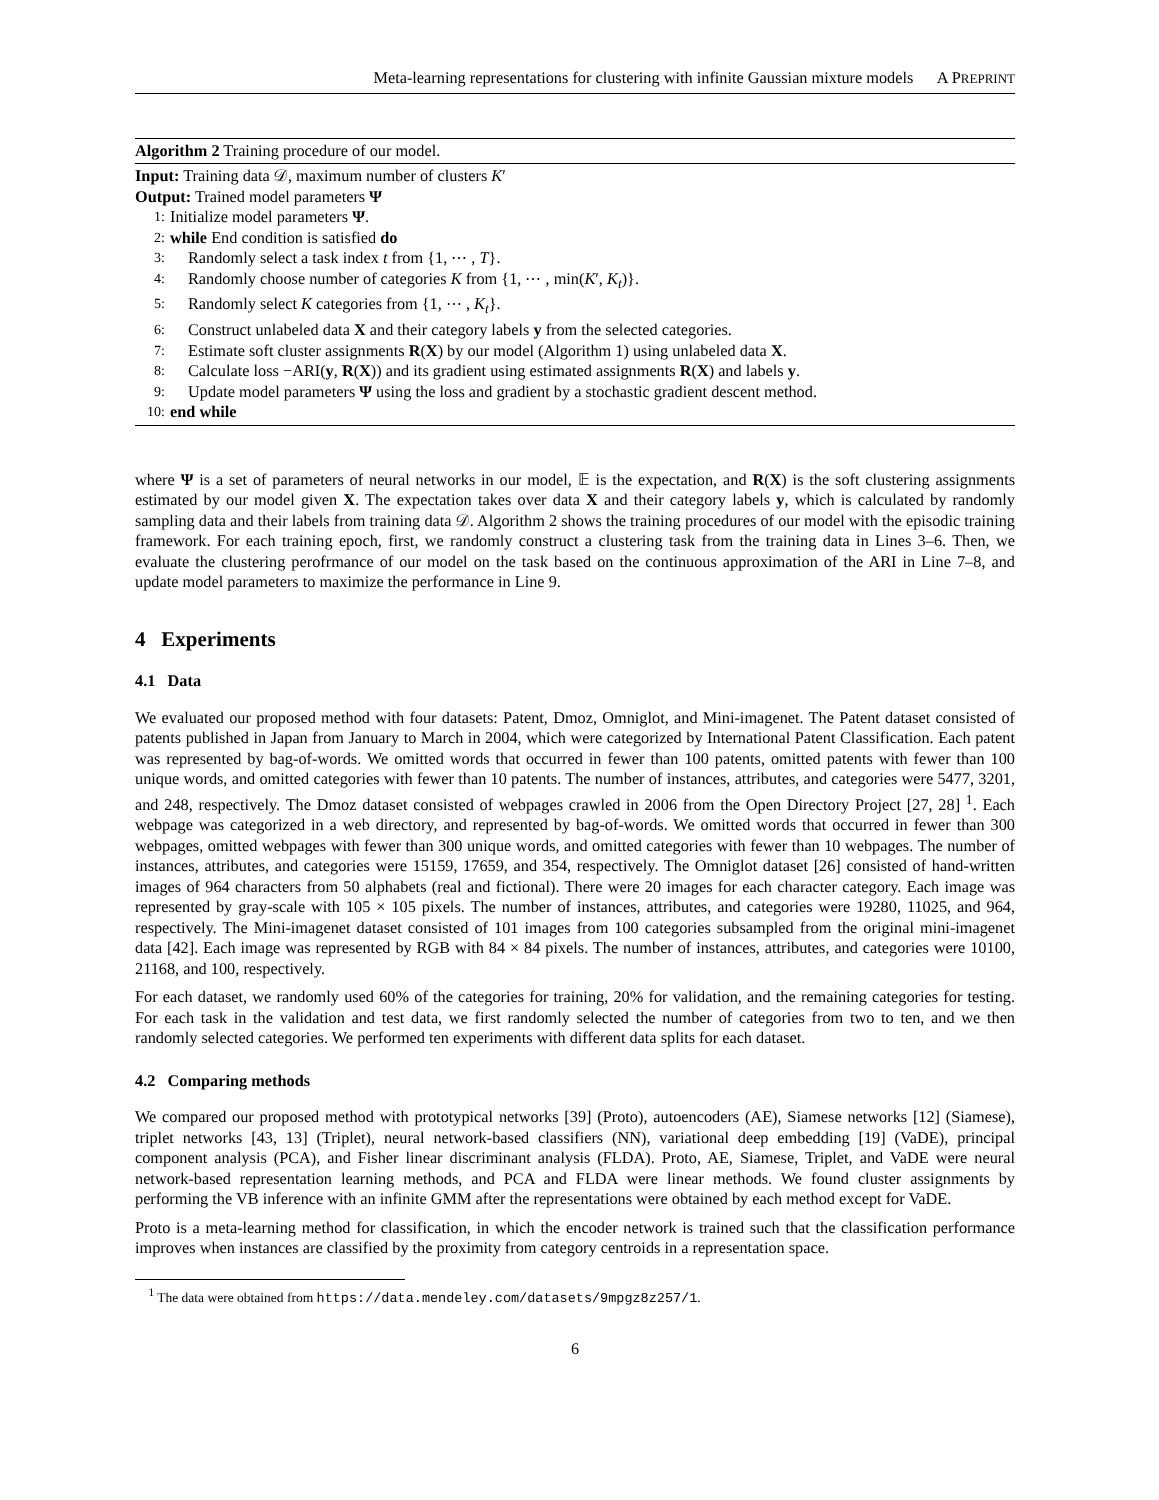Meta-learning representations for clustering with infinite Gaussian mixture models A PREPRINT
Algorithm 2 Training procedure of our model.
Input: Training data 𝒟, maximum number of clusters K′
Output: Trained model parameters Ψ
1: Initialize model parameters Ψ.
2: while End condition is satisfied do
3: Randomly select a task index t from {1, ⋯ , T}.
4: Randomly choose number of categories K from {1, ⋯ , min(K′, K<sub>t</sub>)}.
5: Randomly select K categories from {1, ⋯ , K<sub>t</sub>}.
6: Construct unlabeled data X and their category labels y from the selected categories.
7: Estimate soft cluster assignments R(X) by our model (Algorithm 1) using unlabeled data X.
8: Calculate loss −ARI(y, R(X)) and its gradient using estimated assignments R(X) and labels y.
9: Update model parameters Ψ using the loss and gradient by a stochastic gradient descent method.
10: end while
where Ψ is a set of parameters of neural networks in our model, 𝔼 is the expectation, and R(X) is the soft clustering assignments estimated by our model given X. The expectation takes over data X and their category labels y, which is calculated by randomly sampling data and their labels from training data 𝒟. Algorithm 2 shows the training procedures of our model with the episodic training framework. For each training epoch, first, we randomly construct a clustering task from the training data in Lines 3–6. Then, we evaluate the clustering perofrmance of our model on the task based on the continuous approximation of the ARI in Line 7–8, and update model parameters to maximize the performance in Line 9.
4 Experiments
4.1 Data
We evaluated our proposed method with four datasets: Patent, Dmoz, Omniglot, and Mini-imagenet. The Patent dataset consisted of patents published in Japan from January to March in 2004, which were categorized by International Patent Classification. Each patent was represented by bag-of-words. We omitted words that occurred in fewer than 100 patents, omitted patents with fewer than 100 unique words, and omitted categories with fewer than 10 patents. The number of instances, attributes, and categories were 5477, 3201, and 248, respectively. The Dmoz dataset consisted of webpages crawled in 2006 from the Open Directory Project [27, 28] <sup>1</sup>. Each webpage was categorized in a web directory, and represented by bag-of-words. We omitted words that occurred in fewer than 300 webpages, omitted webpages with fewer than 300 unique words, and omitted categories with fewer than 10 webpages. The number of instances, attributes, and categories were 15159, 17659, and 354, respectively. The Omniglot dataset [26] consisted of hand-written images of 964 characters from 50 alphabets (real and fictional). There were 20 images for each character category. Each image was represented by gray-scale with 105 × 105 pixels. The number of instances, attributes, and categories were 19280, 11025, and 964, respectively. The Mini-imagenet dataset consisted of 101 images from 100 categories subsampled from the original mini-imagenet data [42]. Each image was represented by RGB with 84 × 84 pixels. The number of instances, attributes, and categories were 10100, 21168, and 100, respectively.
For each dataset, we randomly used 60% of the categories for training, 20% for validation, and the remaining categories for testing. For each task in the validation and test data, we first randomly selected the number of categories from two to ten, and we then randomly selected categories. We performed ten experiments with different data splits for each dataset.
4.2 Comparing methods
We compared our proposed method with prototypical networks [39] (Proto), autoencoders (AE), Siamese networks [12] (Siamese), triplet networks [43, 13] (Triplet), neural network-based classifiers (NN), variational deep embedding [19] (VaDE), principal component analysis (PCA), and Fisher linear discriminant analysis (FLDA). Proto, AE, Siamese, Triplet, and VaDE were neural network-based representation learning methods, and PCA and FLDA were linear methods. We found cluster assignments by performing the VB inference with an infinite GMM after the representations were obtained by each method except for VaDE.
Proto is a meta-learning method for classification, in which the encoder network is trained such that the classification performance improves when instances are classified by the proximity from category centroids in a representation space.
<sup>1</sup> The data were obtained from https://data.mendeley.com/datasets/9mpgz8z257/1.
6